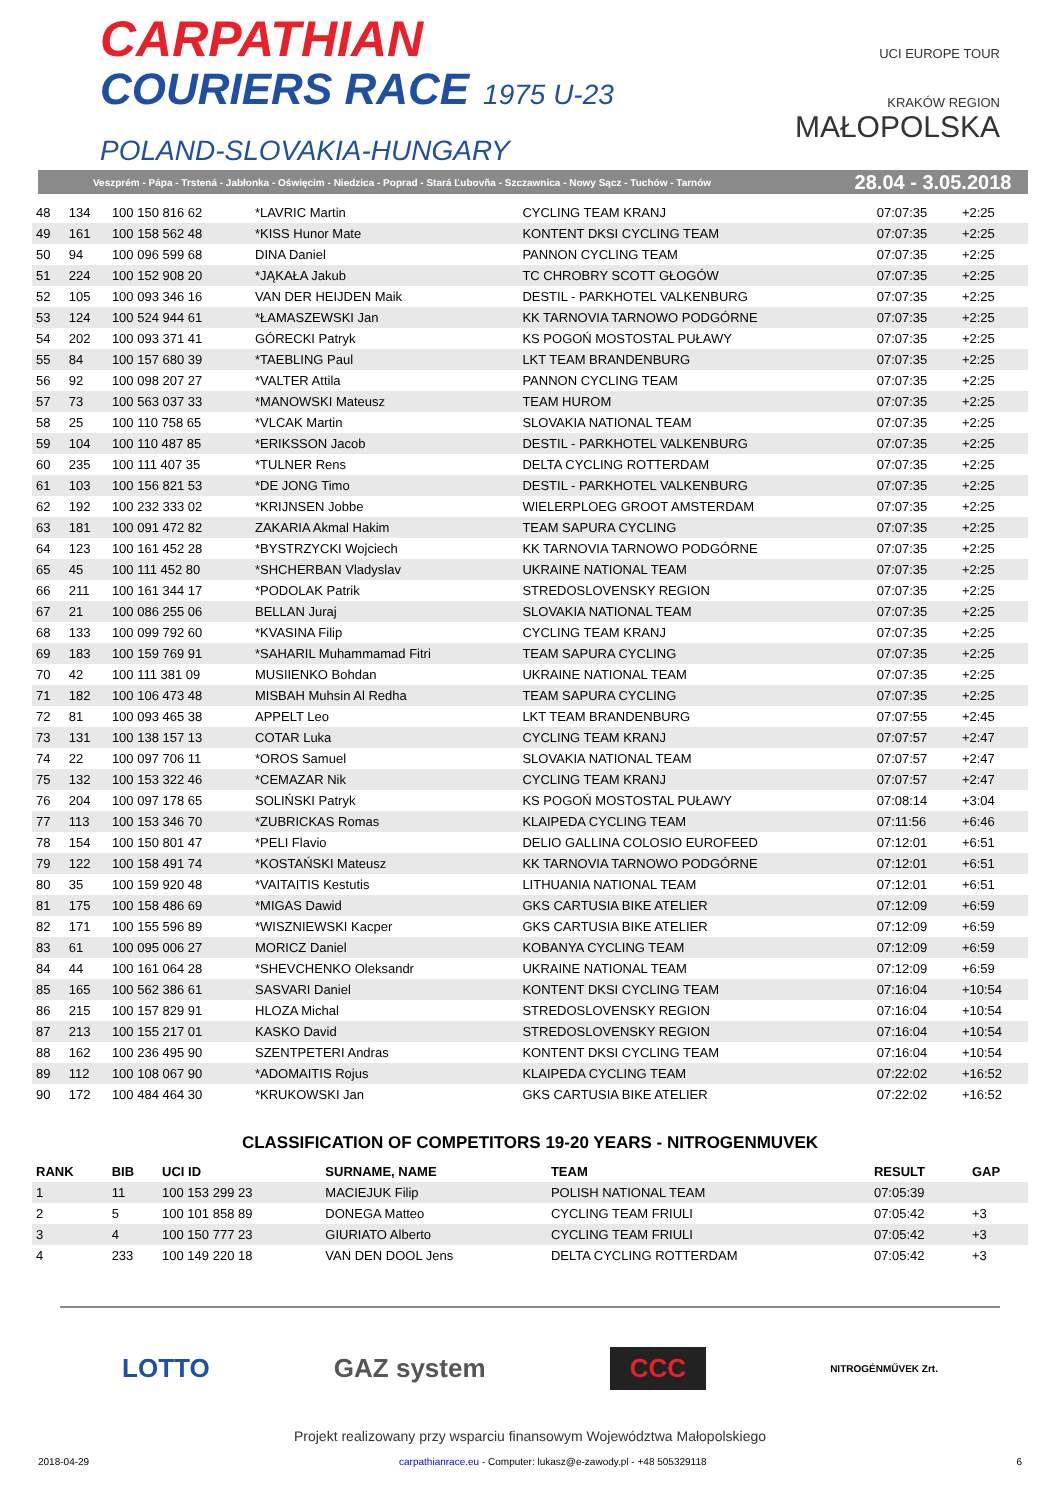CARPATHIAN
COURIERS RACE 1975 U-23
POLAND-SLOVAKIA-HUNGARY
UCI EUROPE TOUR
KRAKÓW REGION
MAŁOPOLSKA
Veszprém - Pápa - Trstená - Jabłonka - Oświęcim - Niedzica - Poprad - Stará Ľubovňa - Szczawnica - Nowy Sącz - Tuchów - Tarnów 28.04 - 3.05.2018
| 48 | 134 | 100 150 816 62 | *LAVRIC Martin | CYCLING TEAM KRANJ | 07:07:35 | +2:25 |
| 49 | 161 | 100 158 562 48 | *KISS Hunor Mate | KONTENT DKSI CYCLING TEAM | 07:07:35 | +2:25 |
| 50 | 94 | 100 096 599 68 | DINA Daniel | PANNON CYCLING TEAM | 07:07:35 | +2:25 |
| 51 | 224 | 100 152 908 20 | *JĄKAŁA Jakub | TC CHROBRY SCOTT GŁOGÓW | 07:07:35 | +2:25 |
| 52 | 105 | 100 093 346 16 | VAN DER HEIJDEN Maik | DESTIL - PARKHOTEL VALKENBURG | 07:07:35 | +2:25 |
| 53 | 124 | 100 524 944 61 | *ŁAMASZEWSKI Jan | KK TARNOVIA TARNOWO PODGÓRNE | 07:07:35 | +2:25 |
| 54 | 202 | 100 093 371 41 | GÓRECKI Patryk | KS POGOŃ MOSTOSTAL PUŁAWY | 07:07:35 | +2:25 |
| 55 | 84 | 100 157 680 39 | *TAEBLING Paul | LKT TEAM BRANDENBURG | 07:07:35 | +2:25 |
| 56 | 92 | 100 098 207 27 | *VALTER Attila | PANNON CYCLING TEAM | 07:07:35 | +2:25 |
| 57 | 73 | 100 563 037 33 | *MANOWSKI Mateusz | TEAM HUROM | 07:07:35 | +2:25 |
| 58 | 25 | 100 110 758 65 | *VLCAK Martin | SLOVAKIA NATIONAL TEAM | 07:07:35 | +2:25 |
| 59 | 104 | 100 110 487 85 | *ERIKSSON Jacob | DESTIL - PARKHOTEL VALKENBURG | 07:07:35 | +2:25 |
| 60 | 235 | 100 111 407 35 | *TULNER Rens | DELTA CYCLING ROTTERDAM | 07:07:35 | +2:25 |
| 61 | 103 | 100 156 821 53 | *DE JONG Timo | DESTIL - PARKHOTEL VALKENBURG | 07:07:35 | +2:25 |
| 62 | 192 | 100 232 333 02 | *KRIJNSEN Jobbe | WIELERPLOEG GROOT AMSTERDAM | 07:07:35 | +2:25 |
| 63 | 181 | 100 091 472 82 | ZAKARIA Akmal Hakim | TEAM SAPURA CYCLING | 07:07:35 | +2:25 |
| 64 | 123 | 100 161 452 28 | *BYSTRZYCKI Wojciech | KK TARNOVIA TARNOWO PODGÓRNE | 07:07:35 | +2:25 |
| 65 | 45 | 100 111 452 80 | *SHCHERBAN Vladyslav | UKRAINE NATIONAL TEAM | 07:07:35 | +2:25 |
| 66 | 211 | 100 161 344 17 | *PODOLAK Patrik | STREDOSLOVENSKY REGION | 07:07:35 | +2:25 |
| 67 | 21 | 100 086 255 06 | BELLAN Juraj | SLOVAKIA NATIONAL TEAM | 07:07:35 | +2:25 |
| 68 | 133 | 100 099 792 60 | *KVASINA Filip | CYCLING TEAM KRANJ | 07:07:35 | +2:25 |
| 69 | 183 | 100 159 769 91 | *SAHARIL Muhammamad Fitri | TEAM SAPURA CYCLING | 07:07:35 | +2:25 |
| 70 | 42 | 100 111 381 09 | MUSIIENKO Bohdan | UKRAINE NATIONAL TEAM | 07:07:35 | +2:25 |
| 71 | 182 | 100 106 473 48 | MISBAH Muhsin Al Redha | TEAM SAPURA CYCLING | 07:07:35 | +2:25 |
| 72 | 81 | 100 093 465 38 | APPELT Leo | LKT TEAM BRANDENBURG | 07:07:55 | +2:45 |
| 73 | 131 | 100 138 157 13 | COTAR Luka | CYCLING TEAM KRANJ | 07:07:57 | +2:47 |
| 74 | 22 | 100 097 706 11 | *OROS Samuel | SLOVAKIA NATIONAL TEAM | 07:07:57 | +2:47 |
| 75 | 132 | 100 153 322 46 | *CEMAZAR Nik | CYCLING TEAM KRANJ | 07:07:57 | +2:47 |
| 76 | 204 | 100 097 178 65 | SOLIŃSKI Patryk | KS POGOŃ MOSTOSTAL PUŁAWY | 07:08:14 | +3:04 |
| 77 | 113 | 100 153 346 70 | *ZUBRICKAS Romas | KLAIPEDA CYCLING TEAM | 07:11:56 | +6:46 |
| 78 | 154 | 100 150 801 47 | *PELI Flavio | DELIO GALLINA COLOSIO EUROFEED | 07:12:01 | +6:51 |
| 79 | 122 | 100 158 491 74 | *KOSTAŃSKI Mateusz | KK TARNOVIA TARNOWO PODGÓRNE | 07:12:01 | +6:51 |
| 80 | 35 | 100 159 920 48 | *VAITAITIS Kestutis | LITHUANIA NATIONAL TEAM | 07:12:01 | +6:51 |
| 81 | 175 | 100 158 486 69 | *MIGAS Dawid | GKS CARTUSIA BIKE ATELIER | 07:12:09 | +6:59 |
| 82 | 171 | 100 155 596 89 | *WISZNIEWSKI Kacper | GKS CARTUSIA BIKE ATELIER | 07:12:09 | +6:59 |
| 83 | 61 | 100 095 006 27 | MORICZ Daniel | KOBANYA CYCLING TEAM | 07:12:09 | +6:59 |
| 84 | 44 | 100 161 064 28 | *SHEVCHENKO Oleksandr | UKRAINE NATIONAL TEAM | 07:12:09 | +6:59 |
| 85 | 165 | 100 562 386 61 | SASVARI Daniel | KONTENT DKSI CYCLING TEAM | 07:16:04 | +10:54 |
| 86 | 215 | 100 157 829 91 | HLOZA Michal | STREDOSLOVENSKY REGION | 07:16:04 | +10:54 |
| 87 | 213 | 100 155 217 01 | KASKO David | STREDOSLOVENSKY REGION | 07:16:04 | +10:54 |
| 88 | 162 | 100 236 495 90 | SZENTPETERI Andras | KONTENT DKSI CYCLING TEAM | 07:16:04 | +10:54 |
| 89 | 112 | 100 108 067 90 | *ADOMAITIS Rojus | KLAIPEDA CYCLING TEAM | 07:22:02 | +16:52 |
| 90 | 172 | 100 484 464 30 | *KRUKOWSKI Jan | GKS CARTUSIA BIKE ATELIER | 07:22:02 | +16:52 |
CLASSIFICATION OF COMPETITORS 19-20 YEARS - NITROGENMUVEK
| RANK | BIB | UCI ID | SURNAME, NAME | TEAM | RESULT | GAP |
| --- | --- | --- | --- | --- | --- | --- |
| 1 | 11 | 100 153 299 23 | MACIEJUK Filip | POLISH NATIONAL TEAM | 07:05:39 | |
| 2 | 5 | 100 101 858 89 | DONEGA Matteo | CYCLING TEAM FRIULI | 07:05:42 | +3 |
| 3 | 4 | 100 150 777 23 | GIURIATO Alberto | CYCLING TEAM FRIULI | 07:05:42 | +3 |
| 4 | 233 | 100 149 220 18 | VAN DEN DOOL Jens | DELTA CYCLING ROTTERDAM | 07:05:42 | +3 |
LOTTO GAZ system
CCC
NITROGÉNMŰVEK Zrt.
Projekt realizowany przy wsparciu finansowym Województwa Małopolskiego
2018-04-29 carpathianrace.eu - Computer: lukasz@e-zawody.pl - +48 505329118 6